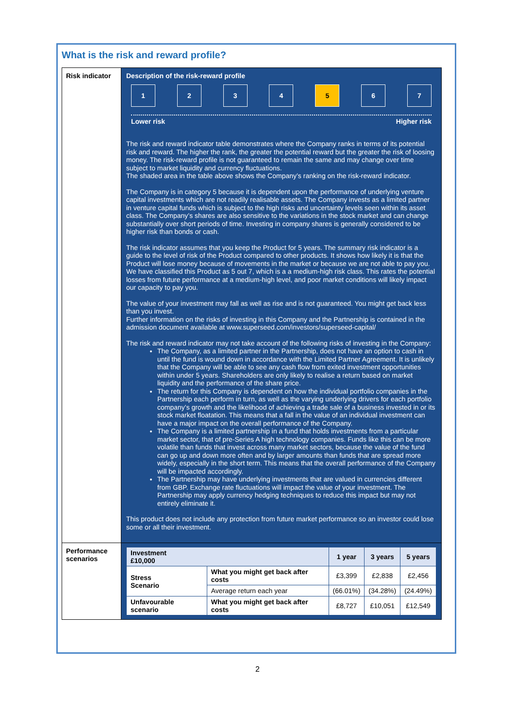What is the risk and reward profile?
| Risk indicator | Description of the risk-reward profile 1 2 3 4 5 6 7 Lower risk Higher risk The risk and reward indicator table demonstrates where the Company ranks in terms of its potential risk and reward. The higher the rank, the greater the potential reward but the greater the risk of loosing money. The risk-reward profile is not guaranteed to remain the same and may change over time subject to market liquidity and currency fluctuations. The shaded area in the table above shows the Company’s ranking on the risk-reward indicator. The Company is in category 5 because it is dependent upon the performance of underlying venture capital investments which are not readily realisable assets. The Company invests as a limited partner in venture capital funds which is subject to the high risks and uncertainty levels seen within its asset class. The Company’s shares are also sensitive to the variations in the stock market and can change substantially over short periods of time. Investing in company shares is generally considered to be higher risk than bonds or cash. The risk indicator assumes that you keep the Product for 5 years. The summary risk indicator is a guide to the level of risk of the Product compared to other products. It shows how likely it is that the Product will lose money because of movements in the market or because we are not able to pay you. We have classified this Product as 5 out 7, which is a a medium-high risk class. This rates the potential losses from future performance at a medium-high level, and poor market conditions will likely impact our capacity to pay you. The value of your investment may fall as well as rise and is not guaranteed. You might get back less than you invest. Further information on the risks of investing in this Company and the Partnership is contained in the admission document available at www.superseed.com/investors/superseed-capital/ The risk and reward indicator may not take account of the following risks of investing in the Company: The Company, as a limited partner in the Partnership, does not have an option to cash in until the fund is wound down in accordance with the Limited Partner Agreement. It is unlikely that the Company will be able to see any cash flow from exited investment opportunities within under 5 years. Shareholders are only likely to realise a return based on market liquidity and the performance of the share price. The return for this Company is dependent on how the individual portfolio companies in the Partnership each perform in turn, as well as the varying underlying drivers for each portfolio company’s growth and the likelihood of achieving a trade sale of a business invested in or its stock market floatation. This means that a fall in the value of an individual investment can have a major impact on the overall performance of the Company. The Company is a limited partnership in a fund that holds investments from a particular market sector, that of pre-Series A high technology companies. Funds like this can be more volatile than funds that invest across many market sectors, because the value of the fund can go up and down more often and by larger amounts than funds that are spread more widely, especially in the short term. This means that the overall performance of the Company will be impacted accordingly. The Partnership may have underlying investments that are valued in currencies different from GBP. Exchange rate fluctuations will impact the value of your investment. The Partnership may apply currency hedging techniques to reduce this impact but may not entirely eliminate it. This product does not include any protection from future market performance so an investor could lose some or all their investment. |
| Performance scenarios | / Investment £10,000 / / 1 year / 3 years / 5 years / / Stress Scenario / What you might get back after costs / £3,399 / £2,838 / £2,456 / / / Average return each year / (66.01%) / (34.28%) / (24.49%) / / Unfavourable scenario / What you might get back after costs / £8,727 / £10,051 / £12,549 / |
2